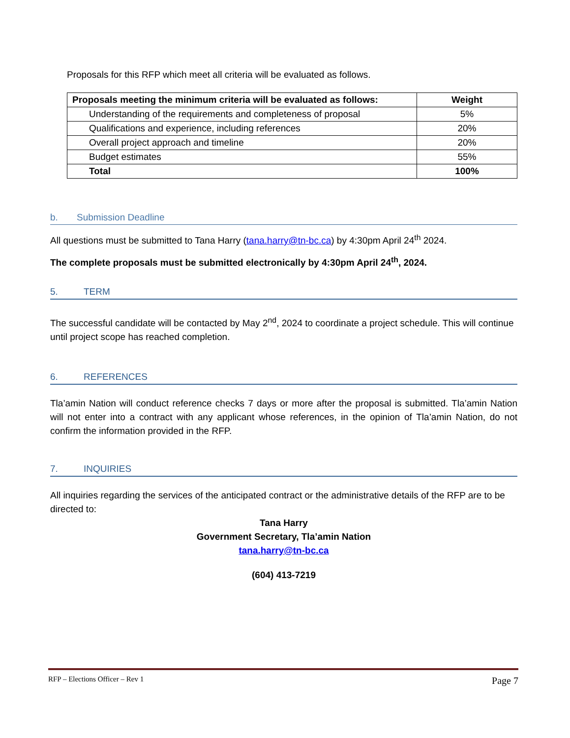Proposals for this RFP which meet all criteria will be evaluated as follows.
| Proposals meeting the minimum criteria will be evaluated as follows: | Weight |
| --- | --- |
| Understanding of the requirements and completeness of proposal | 5% |
| Qualifications and experience, including references | 20% |
| Overall project approach and timeline | 20% |
| Budget estimates | 55% |
| Total | 100% |
b. Submission Deadline
All questions must be submitted to Tana Harry (tana.harry@tn-bc.ca) by 4:30pm April 24<sup>th</sup> 2024.
The complete proposals must be submitted electronically by 4:30pm April 24<sup>th</sup>, 2024.
5. TERM
The successful candidate will be contacted by May 2<sup>nd</sup>, 2024 to coordinate a project schedule. This will continue until project scope has reached completion.
6. REFERENCES
Tla’amin Nation will conduct reference checks 7 days or more after the proposal is submitted. Tla’amin Nation will not enter into a contract with any applicant whose references, in the opinion of Tla’amin Nation, do not confirm the information provided in the RFP.
7. INQUIRIES
All inquiries regarding the services of the anticipated contract or the administrative details of the RFP are to be directed to:
Tana Harry
Government Secretary, Tla’amin Nation
tana.harry@tn-bc.ca
(604) 413-7219
RFP – Elections Officer – Rev 1 Page 7